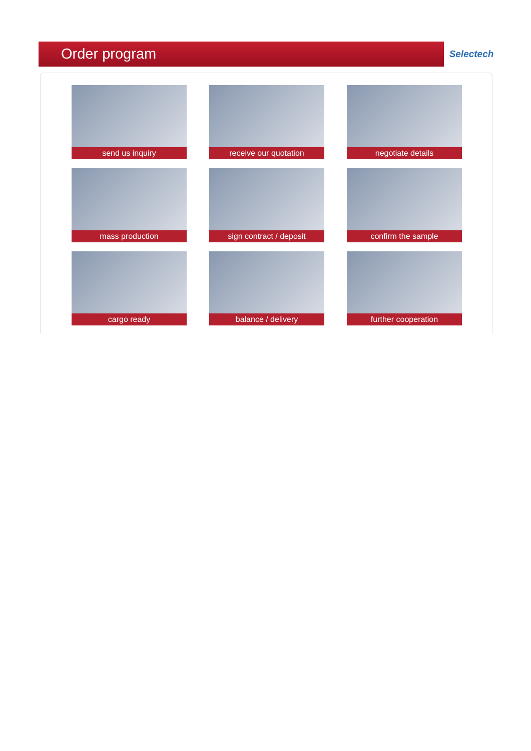Order program
Selectech
send us inquiry
receive our quotation
negotiate details
mass production
sign contract / deposit
confirm the sample
cargo ready
balance / delivery
further cooperation